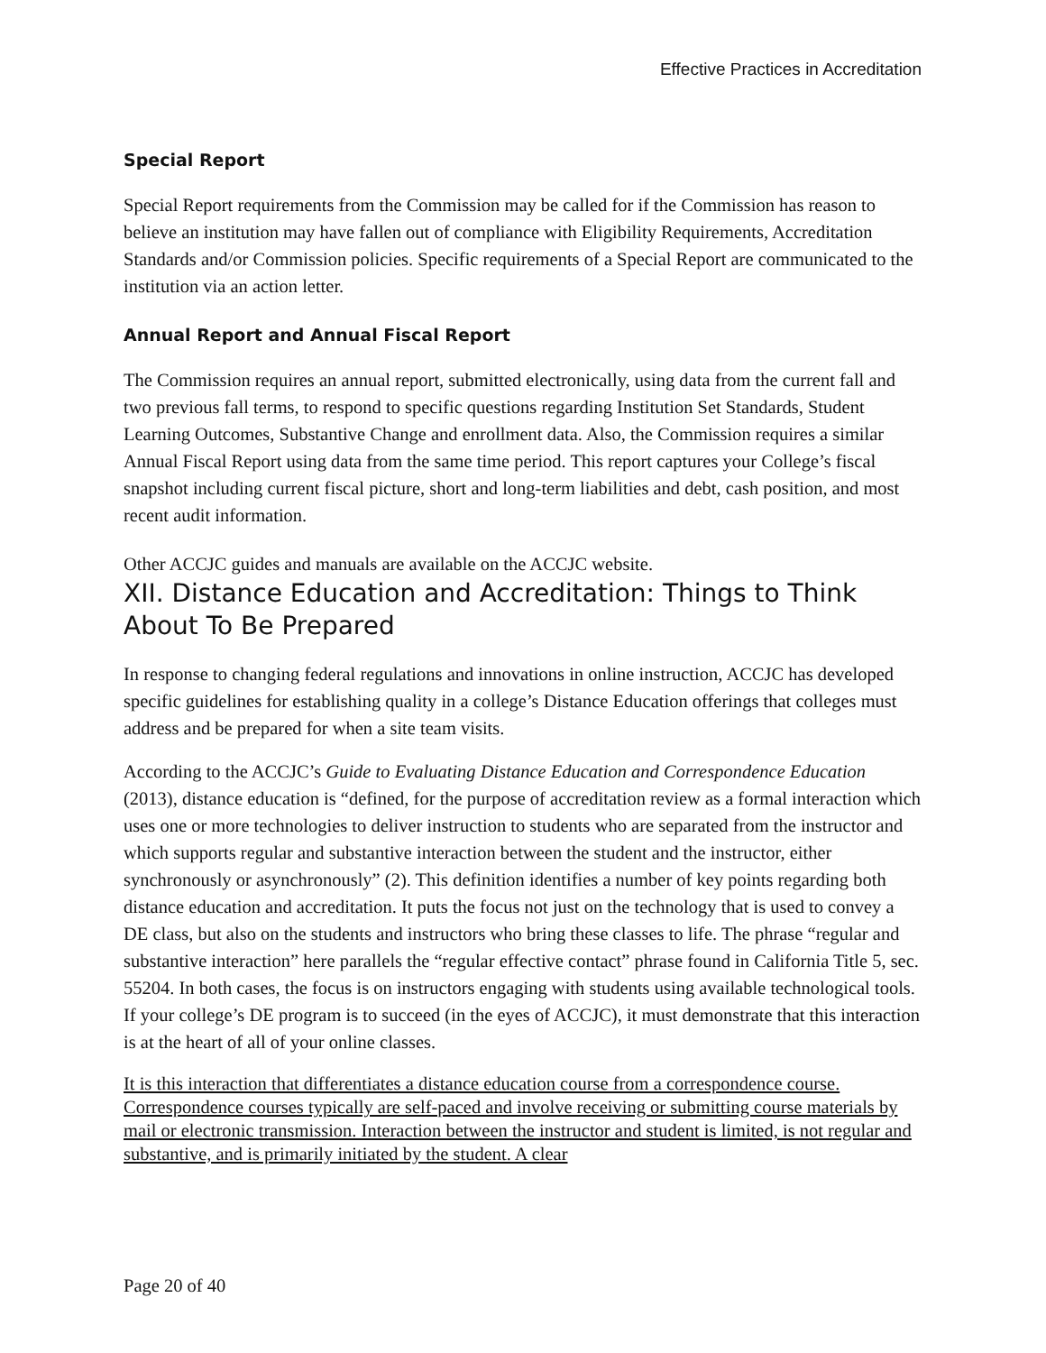Effective Practices in Accreditation
Special Report
Special Report requirements from the Commission may be called for if the Commission has reason to believe an institution may have fallen out of compliance with Eligibility Requirements, Accreditation Standards and/or Commission policies. Specific requirements of a Special Report are communicated to the institution via an action letter.
Annual Report and Annual Fiscal Report
The Commission requires an annual report, submitted electronically, using data from the current fall and two previous fall terms, to respond to specific questions regarding Institution Set Standards, Student Learning Outcomes, Substantive Change and enrollment data. Also, the Commission requires a similar Annual Fiscal Report using data from the same time period. This report captures your College’s fiscal snapshot including current fiscal picture, short and long-term liabilities and debt, cash position, and most recent audit information.
Other ACCJC guides and manuals are available on the ACCJC website.
XII. Distance Education and Accreditation: Things to Think About To Be Prepared
In response to changing federal regulations and innovations in online instruction, ACCJC has developed specific guidelines for establishing quality in a college’s Distance Education offerings that colleges must address and be prepared for when a site team visits.
According to the ACCJC’s Guide to Evaluating Distance Education and Correspondence Education (2013), distance education is “defined, for the purpose of accreditation review as a formal interaction which uses one or more technologies to deliver instruction to students who are separated from the instructor and which supports regular and substantive interaction between the student and the instructor, either synchronously or asynchronously” (2). This definition identifies a number of key points regarding both distance education and accreditation. It puts the focus not just on the technology that is used to convey a DE class, but also on the students and instructors who bring these classes to life. The phrase “regular and substantive interaction” here parallels the “regular effective contact” phrase found in California Title 5, sec. 55204. In both cases, the focus is on instructors engaging with students using available technological tools. If your college’s DE program is to succeed (in the eyes of ACCJC), it must demonstrate that this interaction is at the heart of all of your online classes.
It is this interaction that differentiates a distance education course from a correspondence course. Correspondence courses typically are self-paced and involve receiving or submitting course materials by mail or electronic transmission. Interaction between the instructor and student is limited, is not regular and substantive, and is primarily initiated by the student. A clear
Page 20 of 40